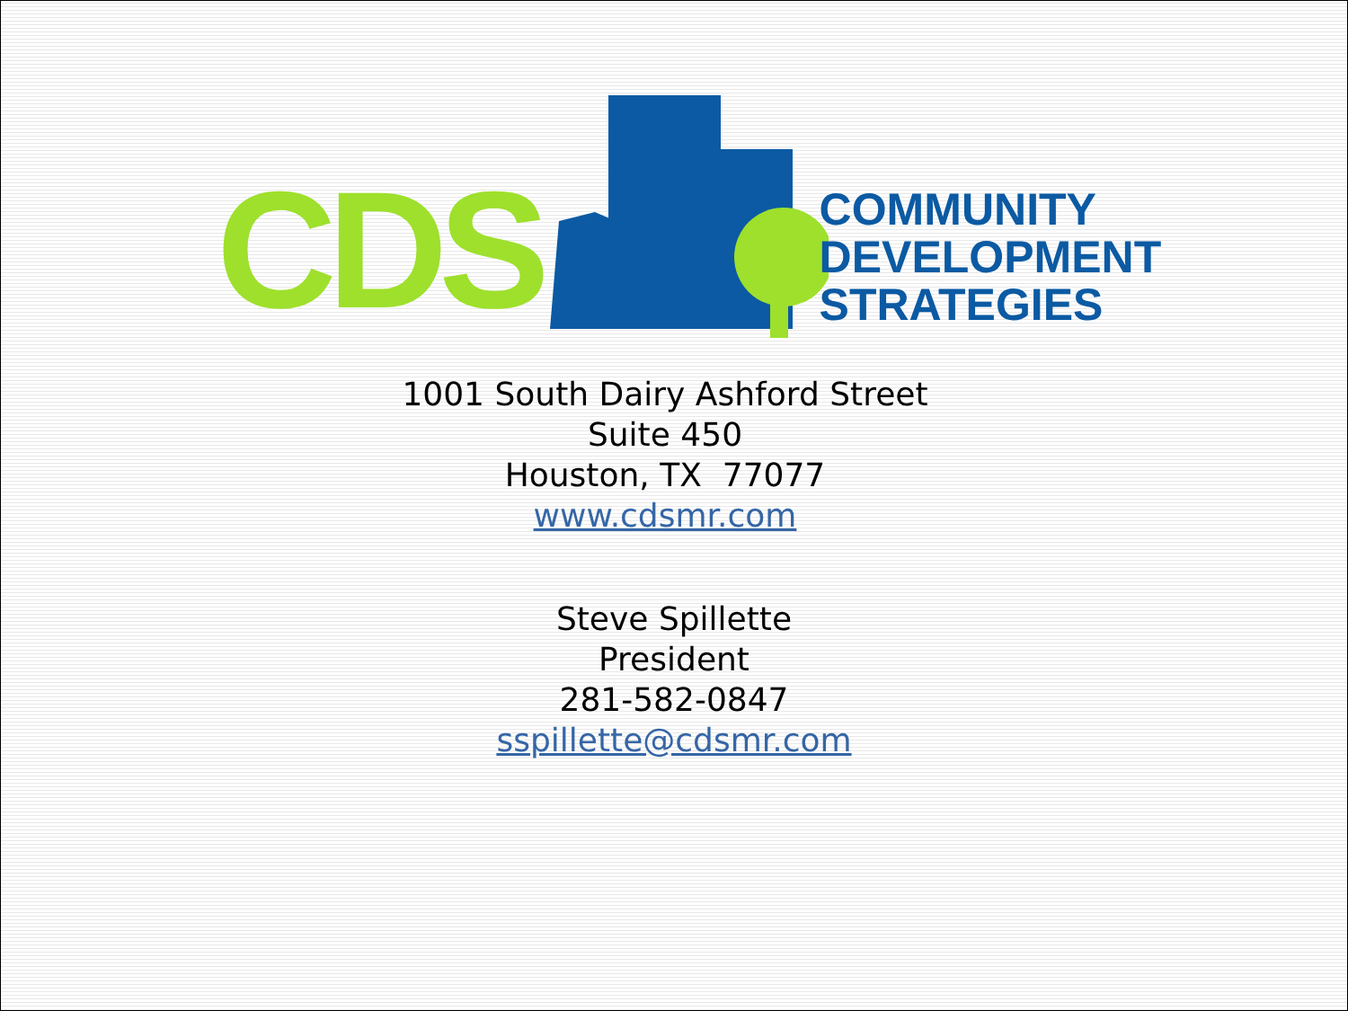CDS
COMMUNITY
DEVELOPMENT
STRATEGIES
1001 South Dairy Ashford Street
Suite 450
Houston, TX 77077
www.cdsmr.com
Steve Spillette
President
281-582-0847
sspillette@cdsmr.com